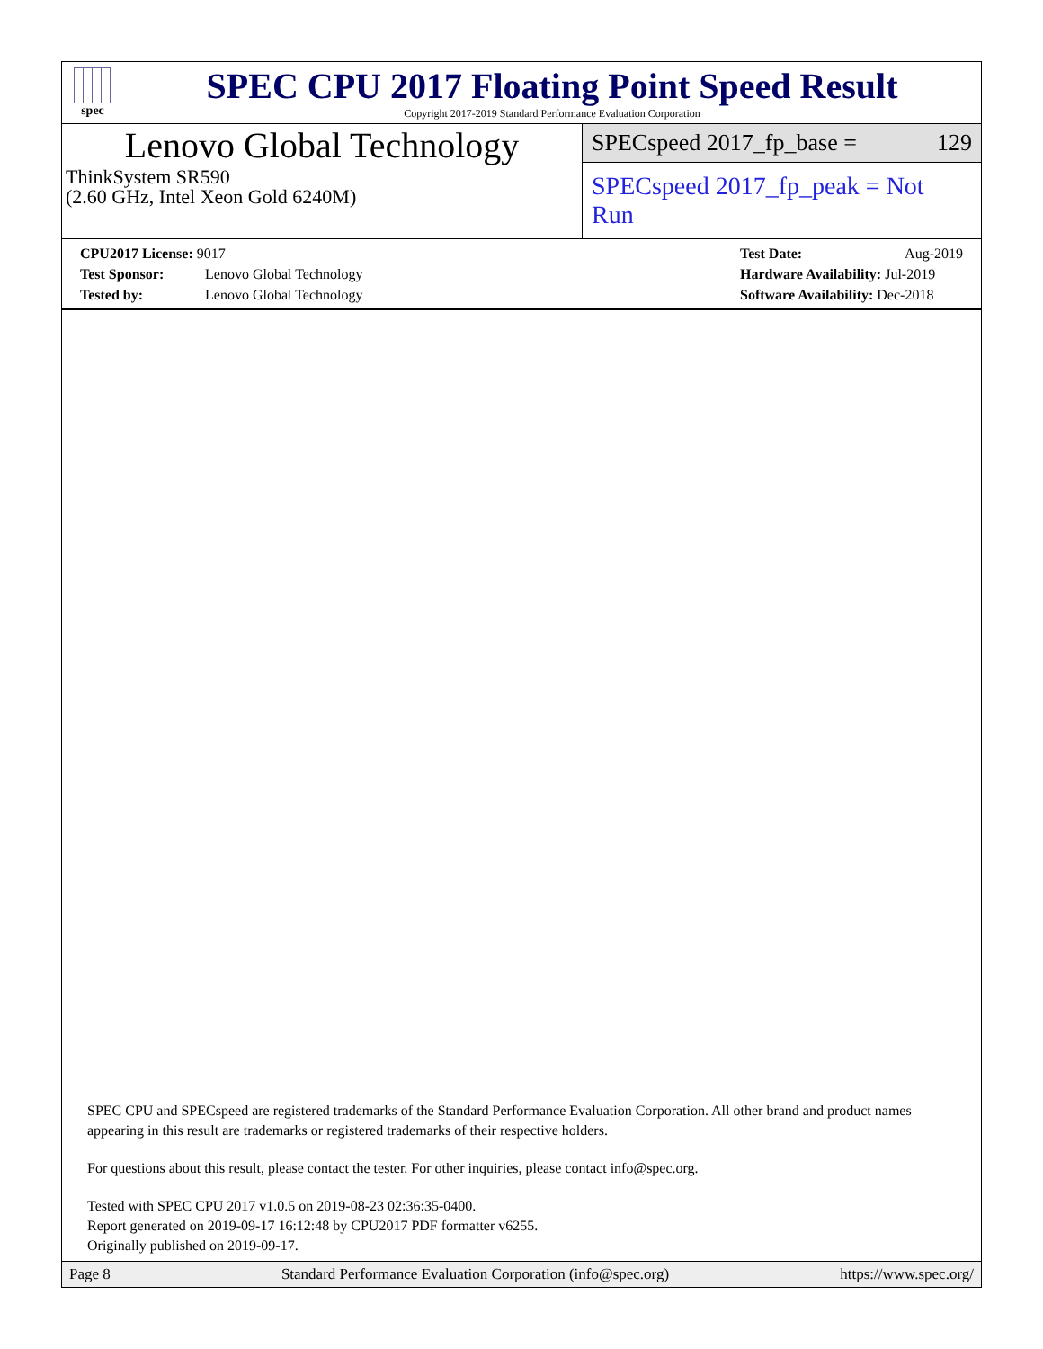spec
SPEC CPU 2017 Floating Point Speed Result
Copyright 2017-2019 Standard Performance Evaluation Corporation
Lenovo Global Technology
ThinkSystem SR590
(2.60 GHz, Intel Xeon Gold 6240M)
SPECspeed 2017_fp_base = 129
SPECspeed 2017_fp_peak = Not Run
CPU2017 License: 9017
Test Sponsor: Lenovo Global Technology
Tested by: Lenovo Global Technology
Test Date: Aug-2019
Hardware Availability: Jul-2019
Software Availability: Dec-2018
SPEC CPU and SPECspeed are registered trademarks of the Standard Performance Evaluation Corporation. All other brand and product names appearing in this result are trademarks or registered trademarks of their respective holders.
For questions about this result, please contact the tester. For other inquiries, please contact info@spec.org.
Tested with SPEC CPU 2017 v1.0.5 on 2019-08-23 02:36:35-0400.
Report generated on 2019-09-17 16:12:48 by CPU2017 PDF formatter v6255.
Originally published on 2019-09-17.
Page 8 Standard Performance Evaluation Corporation (info@spec.org) https://www.spec.org/